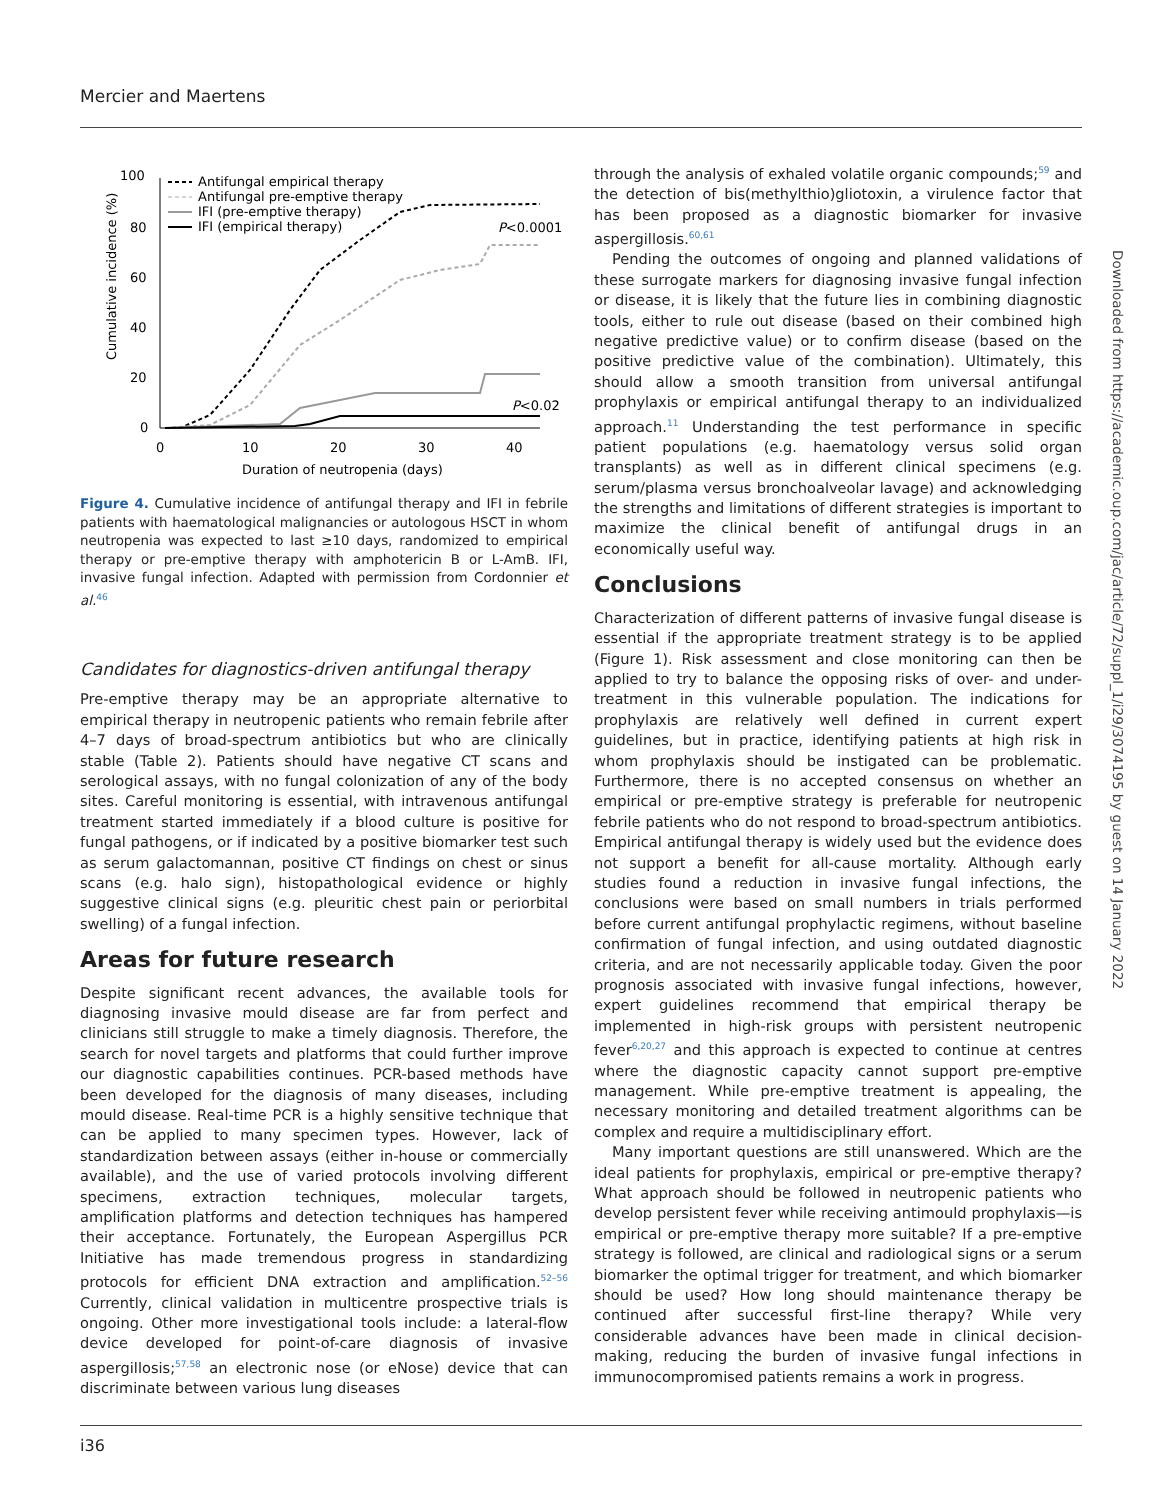Mercier and Maertens
100
80
60
40
20
0
0
10
20
30
40
Duration of neutropenia (days)
Cumulative incidence (%)
Antifungal empirical therapy
Antifungal pre-emptive therapy
IFI (pre-emptive therapy)
IFI (empirical therapy)
P<0.0001
P<0.02
Figure 4. Cumulative incidence of antifungal therapy and IFI in febrile patients with haematological malignancies or autologous HSCT in whom neutropenia was expected to last ≥10 days, randomized to empirical therapy or pre-emptive therapy with amphotericin B or L-AmB. IFI, invasive fungal infection. Adapted with permission from Cordonnier et al.<sup>46</sup>
Candidates for diagnostics-driven antifungal therapy
Pre-emptive therapy may be an appropriate alternative to empirical therapy in neutropenic patients who remain febrile after 4–7 days of broad-spectrum antibiotics but who are clinically stable (Table 2). Patients should have negative CT scans and serological assays, with no fungal colonization of any of the body sites. Careful monitoring is essential, with intravenous antifungal treatment started immediately if a blood culture is positive for fungal pathogens, or if indicated by a positive biomarker test such as serum galactomannan, positive CT findings on chest or sinus scans (e.g. halo sign), histopathological evidence or highly suggestive clinical signs (e.g. pleuritic chest pain or periorbital swelling) of a fungal infection.
Areas for future research
Despite significant recent advances, the available tools for diagnosing invasive mould disease are far from perfect and clinicians still struggle to make a timely diagnosis. Therefore, the search for novel targets and platforms that could further improve our diagnostic capabilities continues. PCR-based methods have been developed for the diagnosis of many diseases, including mould disease. Real-time PCR is a highly sensitive technique that can be applied to many specimen types. However, lack of standardization between assays (either in-house or commercially available), and the use of varied protocols involving different specimens, extraction techniques, molecular targets, amplification platforms and detection techniques has hampered their acceptance. Fortunately, the European Aspergillus PCR Initiative has made tremendous progress in standardizing protocols for efficient DNA extraction and amplification.<sup>52–56</sup> Currently, clinical validation in multicentre prospective trials is ongoing. Other more investigational tools include: a lateral-flow device developed for point-of-care diagnosis of invasive aspergillosis;<sup>57,58</sup> an electronic nose (or eNose) device that can discriminate between various lung diseases
through the analysis of exhaled volatile organic compounds;<sup>59</sup> and the detection of bis(methylthio)gliotoxin, a virulence factor that has been proposed as a diagnostic biomarker for invasive aspergillosis.<sup>60,61</sup>
Pending the outcomes of ongoing and planned validations of these surrogate markers for diagnosing invasive fungal infection or disease, it is likely that the future lies in combining diagnostic tools, either to rule out disease (based on their combined high negative predictive value) or to confirm disease (based on the positive predictive value of the combination). Ultimately, this should allow a smooth transition from universal antifungal prophylaxis or empirical antifungal therapy to an individualized approach.<sup>11</sup> Understanding the test performance in specific patient populations (e.g. haematology versus solid organ transplants) as well as in different clinical specimens (e.g. serum/plasma versus bronchoalveolar lavage) and acknowledging the strengths and limitations of different strategies is important to maximize the clinical benefit of antifungal drugs in an economically useful way.
Conclusions
Characterization of different patterns of invasive fungal disease is essential if the appropriate treatment strategy is to be applied (Figure 1). Risk assessment and close monitoring can then be applied to try to balance the opposing risks of over- and under-treatment in this vulnerable population. The indications for prophylaxis are relatively well defined in current expert guidelines, but in practice, identifying patients at high risk in whom prophylaxis should be instigated can be problematic. Furthermore, there is no accepted consensus on whether an empirical or pre-emptive strategy is preferable for neutropenic febrile patients who do not respond to broad-spectrum antibiotics. Empirical antifungal therapy is widely used but the evidence does not support a benefit for all-cause mortality. Although early studies found a reduction in invasive fungal infections, the conclusions were based on small numbers in trials performed before current antifungal prophylactic regimens, without baseline confirmation of fungal infection, and using outdated diagnostic criteria, and are not necessarily applicable today. Given the poor prognosis associated with invasive fungal infections, however, expert guidelines recommend that empirical therapy be implemented in high-risk groups with persistent neutropenic fever<sup>6,20,27</sup> and this approach is expected to continue at centres where the diagnostic capacity cannot support pre-emptive management. While pre-emptive treatment is appealing, the necessary monitoring and detailed treatment algorithms can be complex and require a multidisciplinary effort.
Many important questions are still unanswered. Which are the ideal patients for prophylaxis, empirical or pre-emptive therapy? What approach should be followed in neutropenic patients who develop persistent fever while receiving antimould prophylaxis—is empirical or pre-emptive therapy more suitable? If a pre-emptive strategy is followed, are clinical and radiological signs or a serum biomarker the optimal trigger for treatment, and which biomarker should be used? How long should maintenance therapy be continued after successful first-line therapy? While very considerable advances have been made in clinical decision-making, reducing the burden of invasive fungal infections in immunocompromised patients remains a work in progress.
Downloaded from https://academic.oup.com/jac/article/72/suppl_1/i29/3074195 by guest on 14 January 2022
i36